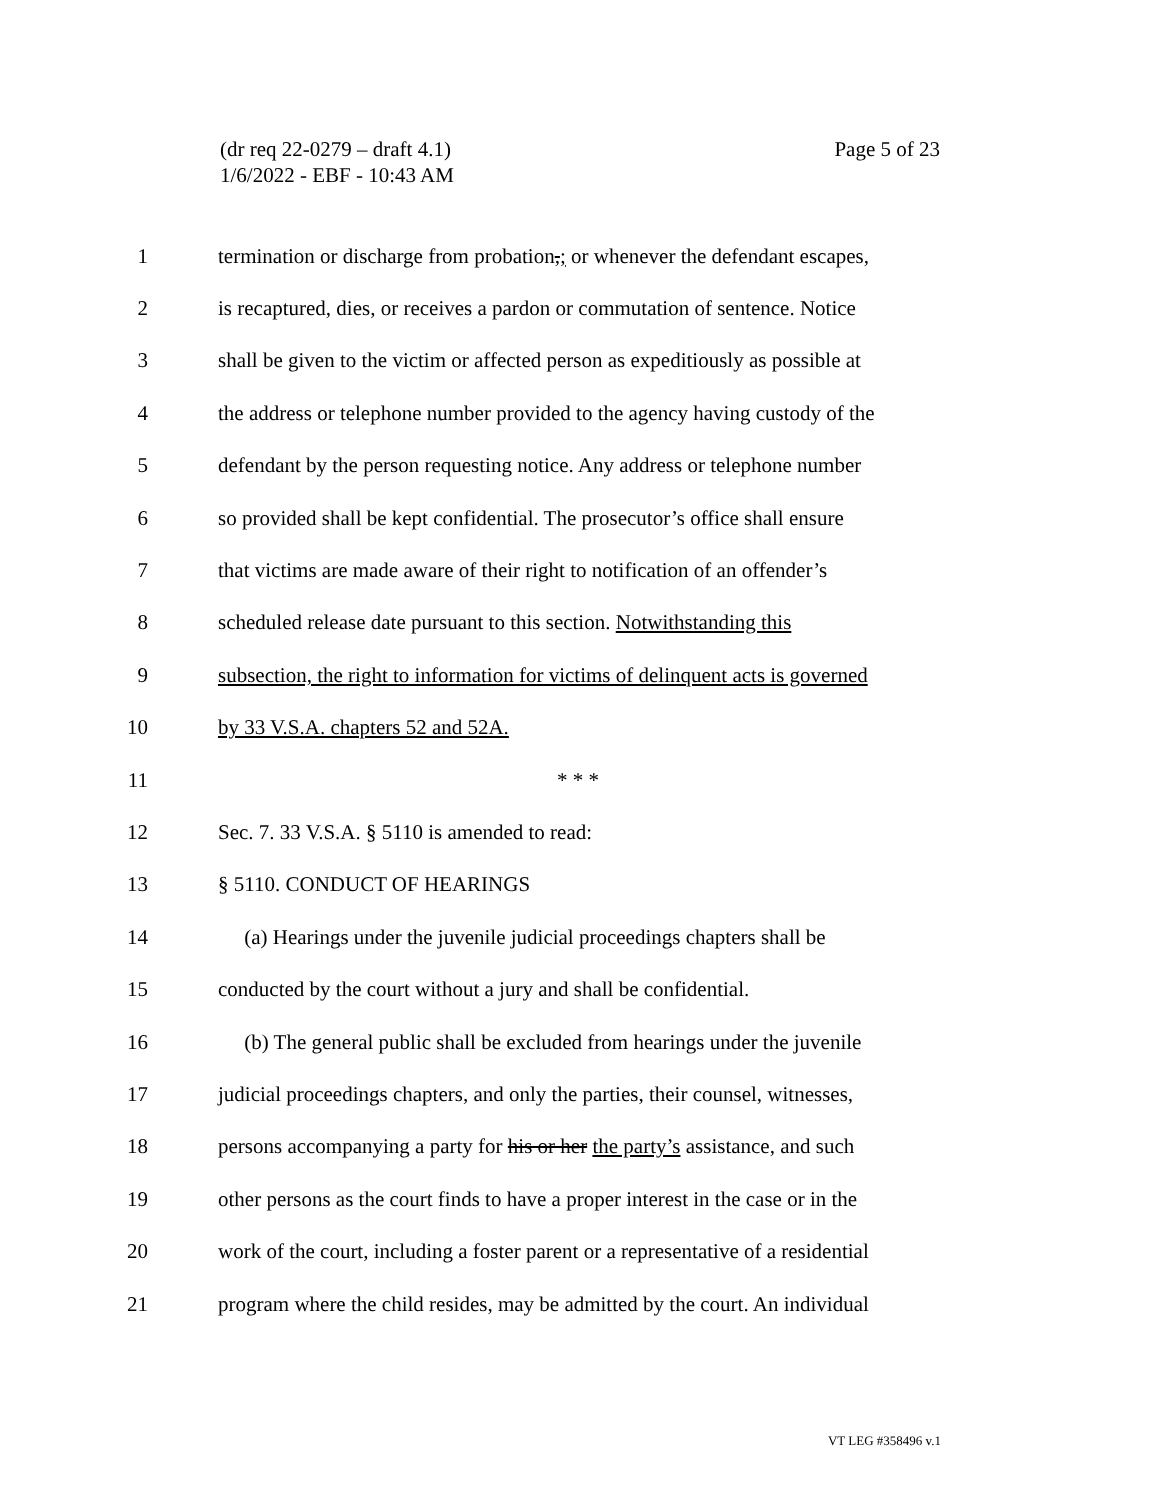Page 5 of 23 (dr req 22-0279 – draft 4.1)
1/6/2022 - EBF - 10:43 AM
1 termination or discharge from probation,; or whenever the defendant escapes,
2 is recaptured, dies, or receives a pardon or commutation of sentence. Notice
3 shall be given to the victim or affected person as expeditiously as possible at
4 the address or telephone number provided to the agency having custody of the
5 defendant by the person requesting notice. Any address or telephone number
6 so provided shall be kept confidential. The prosecutor’s office shall ensure
7 that victims are made aware of their right to notification of an offender’s
8 scheduled release date pursuant to this section. Notwithstanding this
9 subsection, the right to information for victims of delinquent acts is governed
10 by 33 V.S.A. chapters 52 and 52A.
11 * * *
12 Sec. 7. 33 V.S.A. § 5110 is amended to read:
13 § 5110. CONDUCT OF HEARINGS
14 (a) Hearings under the juvenile judicial proceedings chapters shall be
15 conducted by the court without a jury and shall be confidential.
16 (b) The general public shall be excluded from hearings under the juvenile
17 judicial proceedings chapters, and only the parties, their counsel, witnesses,
18 persons accompanying a party for his or her the party’s assistance, and such
19 other persons as the court finds to have a proper interest in the case or in the
20 work of the court, including a foster parent or a representative of a residential
21 program where the child resides, may be admitted by the court. An individual
VT LEG #358496 v.1